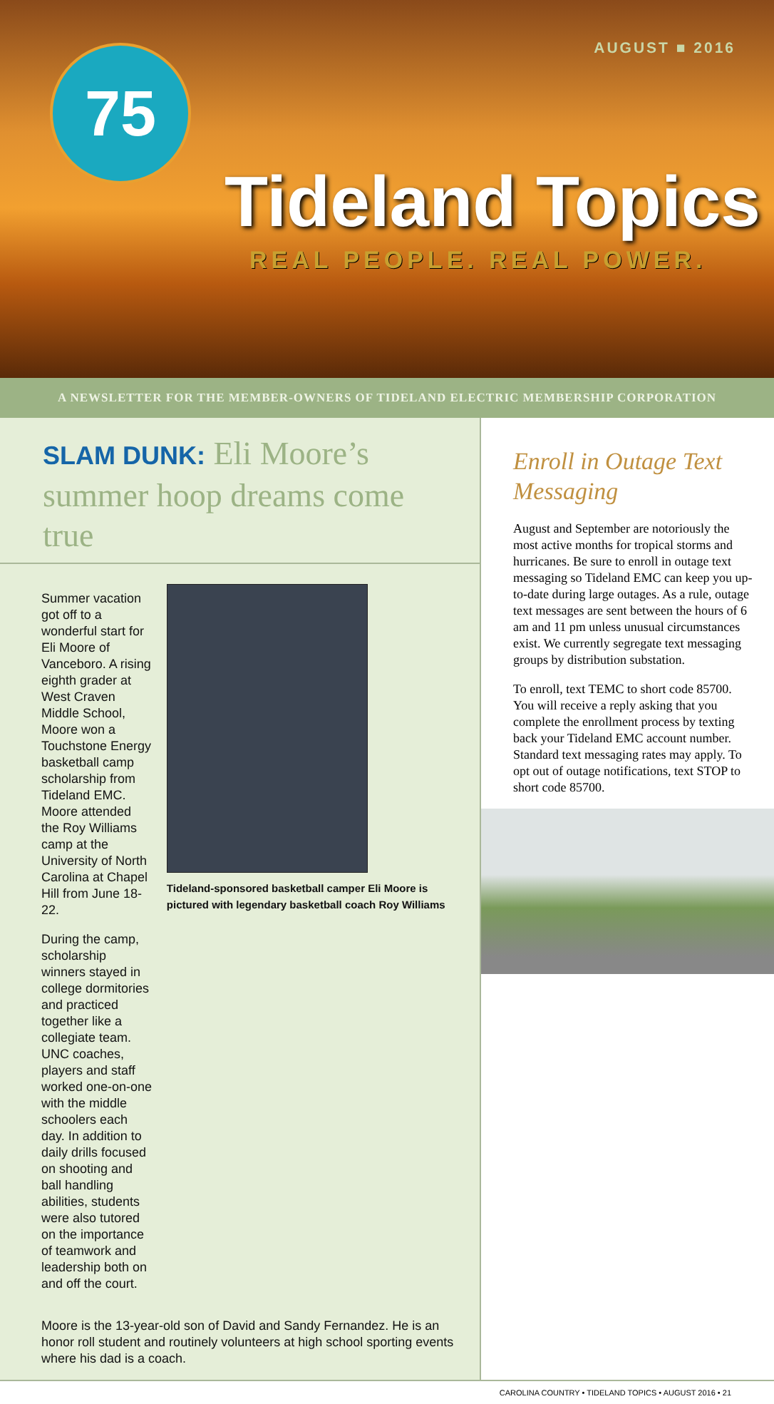75 AUGUST ■ 2016
Tideland Topics
REAL PEOPLE. REAL POWER.
A NEWSLETTER FOR THE MEMBER-OWNERS OF TIDELAND ELECTRIC MEMBERSHIP CORPORATION
SLAM DUNK: Eli Moore’s summer hoop dreams come true
Summer vacation got off to a wonderful start for Eli Moore of Vanceboro. A rising eighth grader at West Craven Middle School, Moore won a Touchstone Energy basketball camp scholarship from Tideland EMC. Moore attended the Roy Williams camp at the University of North Carolina at Chapel Hill from June 18-22.
During the camp, scholarship winners stayed in college dormitories and practiced together like a collegiate team. UNC coaches, players and staff worked one-on-one with the middle schoolers each day. In addition to daily drills focused on shooting and ball handling abilities, students were also tutored on the importance of teamwork and leadership both on and off the court.
Tideland-sponsored basketball camper Eli Moore is pictured with legendary basketball coach Roy Williams
Moore is the 13-year-old son of David and Sandy Fernandez. He is an honor roll student and routinely volunteers at high school sporting events where his dad is a coach.
Enroll in Outage Text Messaging
August and September are notoriously the most active months for tropical storms and hurricanes. Be sure to enroll in outage text messaging so Tideland EMC can keep you up-to-date during large outages. As a rule, outage text messages are sent between the hours of 6 am and 11 pm unless unusual circumstances exist. We currently segregate text messaging groups by distribution substation.
To enroll, text TEMC to short code 85700. You will receive a reply asking that you complete the enrollment process by texting back your Tideland EMC account number. Standard text messaging rates may apply. To opt out of outage notifications, text STOP to short code 85700.
CAROLINA COUNTRY • TIDELAND TOPICS • AUGUST 2016 • 21